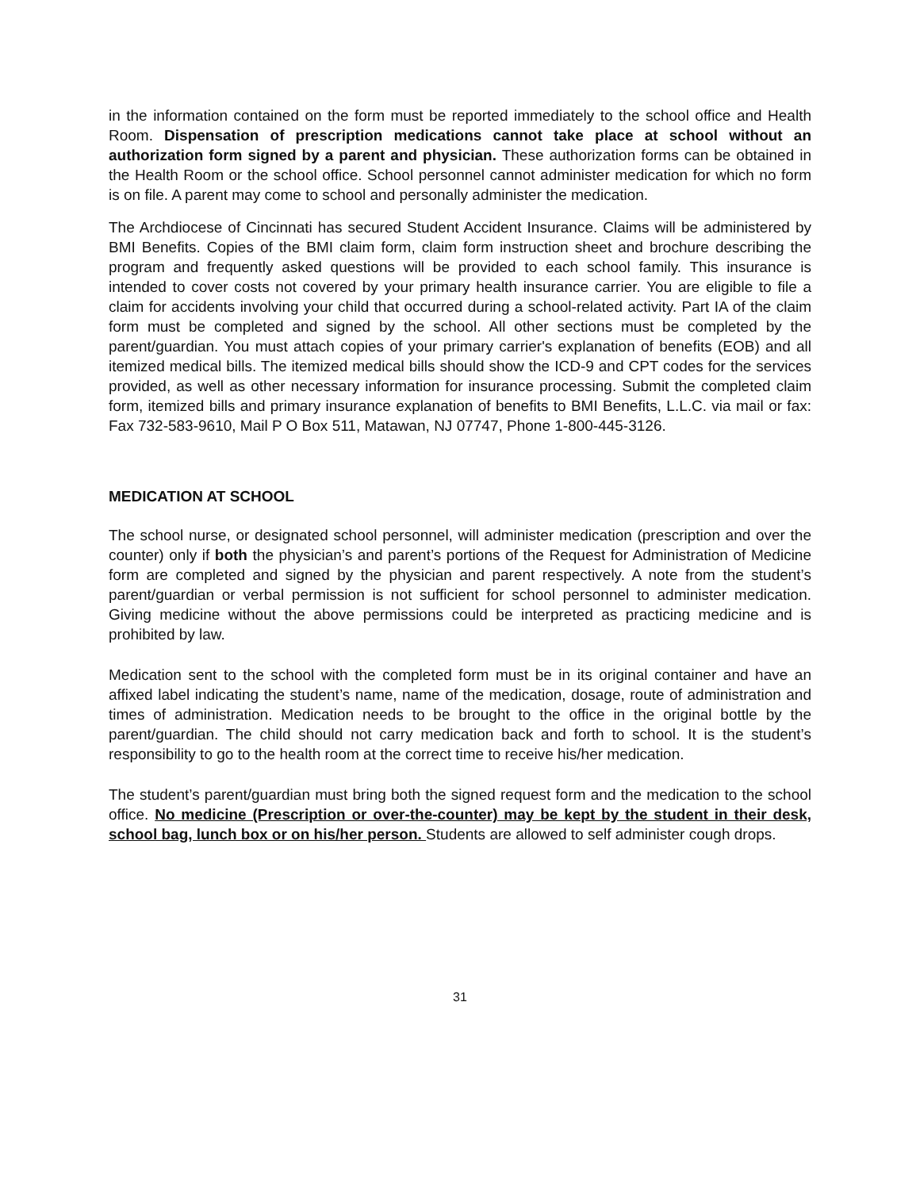in the information contained on the form must be reported immediately to the school office and Health Room. Dispensation of prescription medications cannot take place at school without an authorization form signed by a parent and physician. These authorization forms can be obtained in the Health Room or the school office. School personnel cannot administer medication for which no form is on file. A parent may come to school and personally administer the medication.
The Archdiocese of Cincinnati has secured Student Accident Insurance. Claims will be administered by BMI Benefits. Copies of the BMI claim form, claim form instruction sheet and brochure describing the program and frequently asked questions will be provided to each school family. This insurance is intended to cover costs not covered by your primary health insurance carrier. You are eligible to file a claim for accidents involving your child that occurred during a school-related activity. Part IA of the claim form must be completed and signed by the school. All other sections must be completed by the parent/guardian. You must attach copies of your primary carrier's explanation of benefits (EOB) and all itemized medical bills. The itemized medical bills should show the ICD-9 and CPT codes for the services provided, as well as other necessary information for insurance processing. Submit the completed claim form, itemized bills and primary insurance explanation of benefits to BMI Benefits, L.L.C. via mail or fax: Fax 732-583-9610, Mail P O Box 511, Matawan, NJ 07747, Phone 1-800-445-3126.
MEDICATION AT SCHOOL
The school nurse, or designated school personnel, will administer medication (prescription and over the counter) only if both the physician’s and parent’s portions of the Request for Administration of Medicine form are completed and signed by the physician and parent respectively. A note from the student’s parent/guardian or verbal permission is not sufficient for school personnel to administer medication. Giving medicine without the above permissions could be interpreted as practicing medicine and is prohibited by law.
Medication sent to the school with the completed form must be in its original container and have an affixed label indicating the student’s name, name of the medication, dosage, route of administration and times of administration. Medication needs to be brought to the office in the original bottle by the parent/guardian. The child should not carry medication back and forth to school. It is the student’s responsibility to go to the health room at the correct time to receive his/her medication.
The student’s parent/guardian must bring both the signed request form and the medication to the school office. No medicine (Prescription or over-the-counter) may be kept by the student in their desk, school bag, lunch box or on his/her person. Students are allowed to self administer cough drops.
31